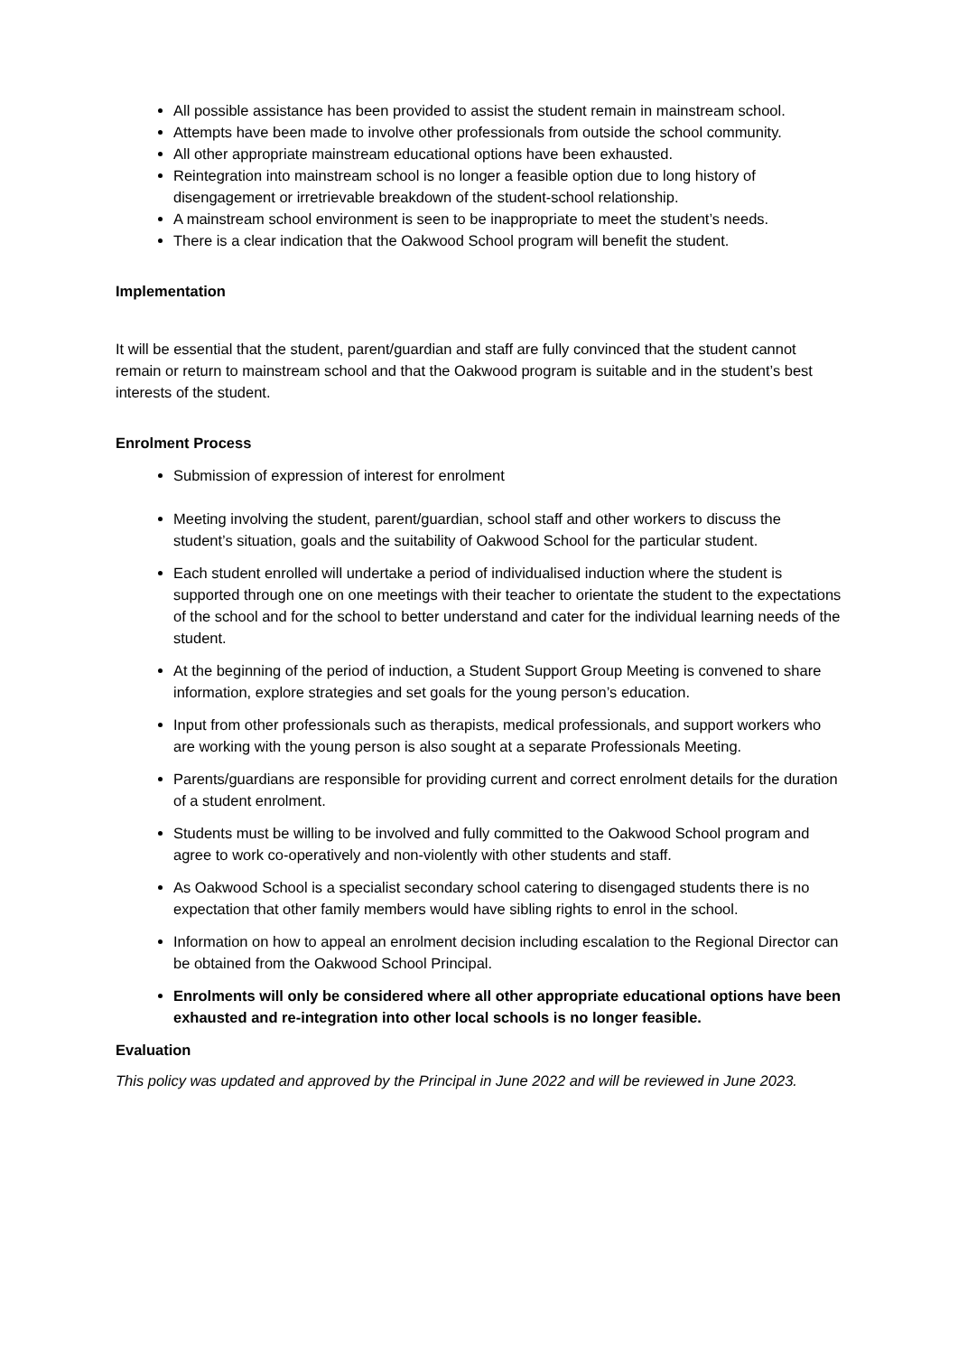All possible assistance has been provided to assist the student remain in mainstream school.
Attempts have been made to involve other professionals from outside the school community.
All other appropriate mainstream educational options have been exhausted.
Reintegration into mainstream school is no longer a feasible option due to long history of disengagement or irretrievable breakdown of the student-school relationship.
A mainstream school environment is seen to be inappropriate to meet the student’s needs.
There is a clear indication that the Oakwood School program will benefit the student.
Implementation
It will be essential that the student, parent/guardian and staff are fully convinced that the student cannot remain or return to mainstream school and that the Oakwood program is suitable and in the student’s best interests of the student.
Enrolment Process
Submission of expression of interest for enrolment
Meeting involving the student, parent/guardian, school staff and other workers to discuss the student’s situation, goals and the suitability of Oakwood School for the particular student.
Each student enrolled will undertake a period of individualised induction where the student is supported through one on one meetings with their teacher to orientate the student to the expectations of the school and for the school to better understand and cater for the individual learning needs of the student.
At the beginning of the period of induction, a Student Support Group Meeting is convened to share information, explore strategies and set goals for the young person’s education.
Input from other professionals such as therapists, medical professionals, and support workers who are working with the young person is also sought at a separate Professionals Meeting.
Parents/guardians are responsible for providing current and correct enrolment details for the duration of a student enrolment.
Students must be willing to be involved and fully committed to the Oakwood School program and agree to work co-operatively and non-violently with other students and staff.
As Oakwood School is a specialist secondary school catering to disengaged students there is no expectation that other family members would have sibling rights to enrol in the school.
Information on how to appeal an enrolment decision including escalation to the Regional Director can be obtained from the Oakwood School Principal.
Enrolments will only be considered where all other appropriate educational options have been exhausted and re-integration into other local schools is no longer feasible.
Evaluation
This policy was updated and approved by the Principal in June 2022 and will be reviewed in June 2023.